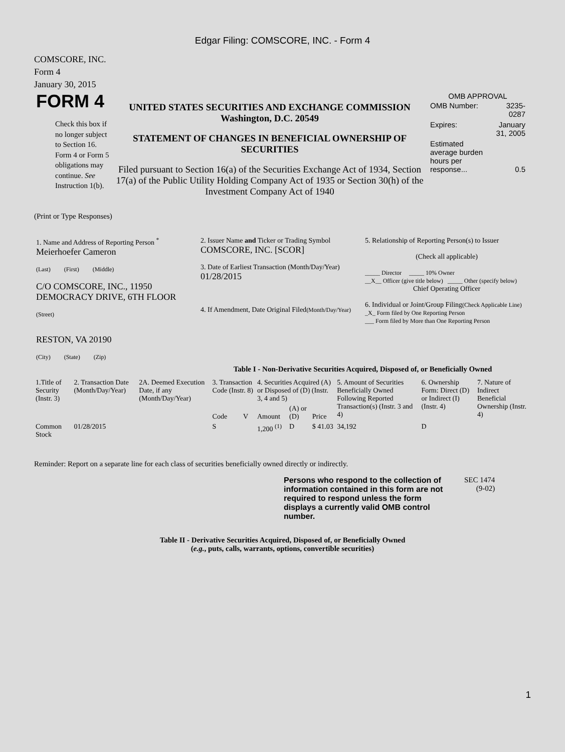Edgar Filing: COMSCORE, INC. - Form 4
COMSCORE, INC.
Form 4
January 30, 2015
FORM 4
Check this box if no longer subject to Section 16. Form 4 or Form 5 obligations may continue. See Instruction 1(b).
UNITED STATES SECURITIES AND EXCHANGE COMMISSION
Washington, D.C. 20549
STATEMENT OF CHANGES IN BENEFICIAL OWNERSHIP OF SECURITIES
Filed pursuant to Section 16(a) of the Securities Exchange Act of 1934, Section 17(a) of the Public Utility Holding Company Act of 1935 or Section 30(h) of the Investment Company Act of 1940
OMB APPROVAL
| OMB Number: | 3235-0287 |
| Expires: | January 31, 2005 |
| Estimated average burden hours per response... | 0.5 |
(Print or Type Responses)
| 1. Name and Address of Reporting Person <sup>*</sup> Meierhoefer Cameron (Last) (First) (Middle) C/O COMSCORE, INC., 11950 DEMOCRACY DRIVE, 6TH FLOOR (Street) RESTON, VA 20190 (City) (State) (Zip) | 2. Issuer Name and Ticker or Trading Symbol COMSCORE, INC. [SCOR] 3. Date of Earliest Transaction (Month/Day/Year) 01/28/2015 4. If Amendment, Date Original Filed (Month/Day/Year) | 5. Relationship of Reporting Person(s) to Issuer (Check all applicable) _____ Director _____ 10% Owner __X__ Officer (give title below) _____ Other (specify below) Chief Operating Officer 6. Individual or Joint/Group Filing (Check Applicable Line) _X_ Form filed by One Reporting Person ___ Form filed by More than One Reporting Person |
Table I - Non-Derivative Securities Acquired, Disposed of, or Beneficially Owned
| 1.Title of Security (Instr. 3) | 2. Transaction Date (Month/Day/Year) | 2A. Deemed Execution Date, if any (Month/Day/Year) | 3. Transaction Code (Instr. 8) | | 4. Securities Acquired (A) or Disposed of (D) (Instr. 3, 4 and 5) | | | 5. Amount of Securities Beneficially Owned Following Reported Transaction(s) (Instr. 3 and 4) | 6. Ownership Form: Direct (D) or Indirect (I) (Instr. 4) | 7. Nature of Indirect Beneficial Ownership (Instr. 4) |
| --- | --- | --- | --- | --- | --- | --- | --- | --- | --- | --- |
| | | | Code | V | Amount | (A) or (D) | Price | | | |
| Common Stock | 01/28/2015 | | S | | 1,200 <sup>(1)</sup> | D | $ 41.03 | 34,192 | D | |
Reminder: Report on a separate line for each class of securities beneficially owned directly or indirectly.
Persons who respond to the collection of information contained in this form are not required to respond unless the form displays a currently valid OMB control number.
SEC 1474
(9-02)
Table II - Derivative Securities Acquired, Disposed of, or Beneficially Owned
(e.g., puts, calls, warrants, options, convertible securities)
1